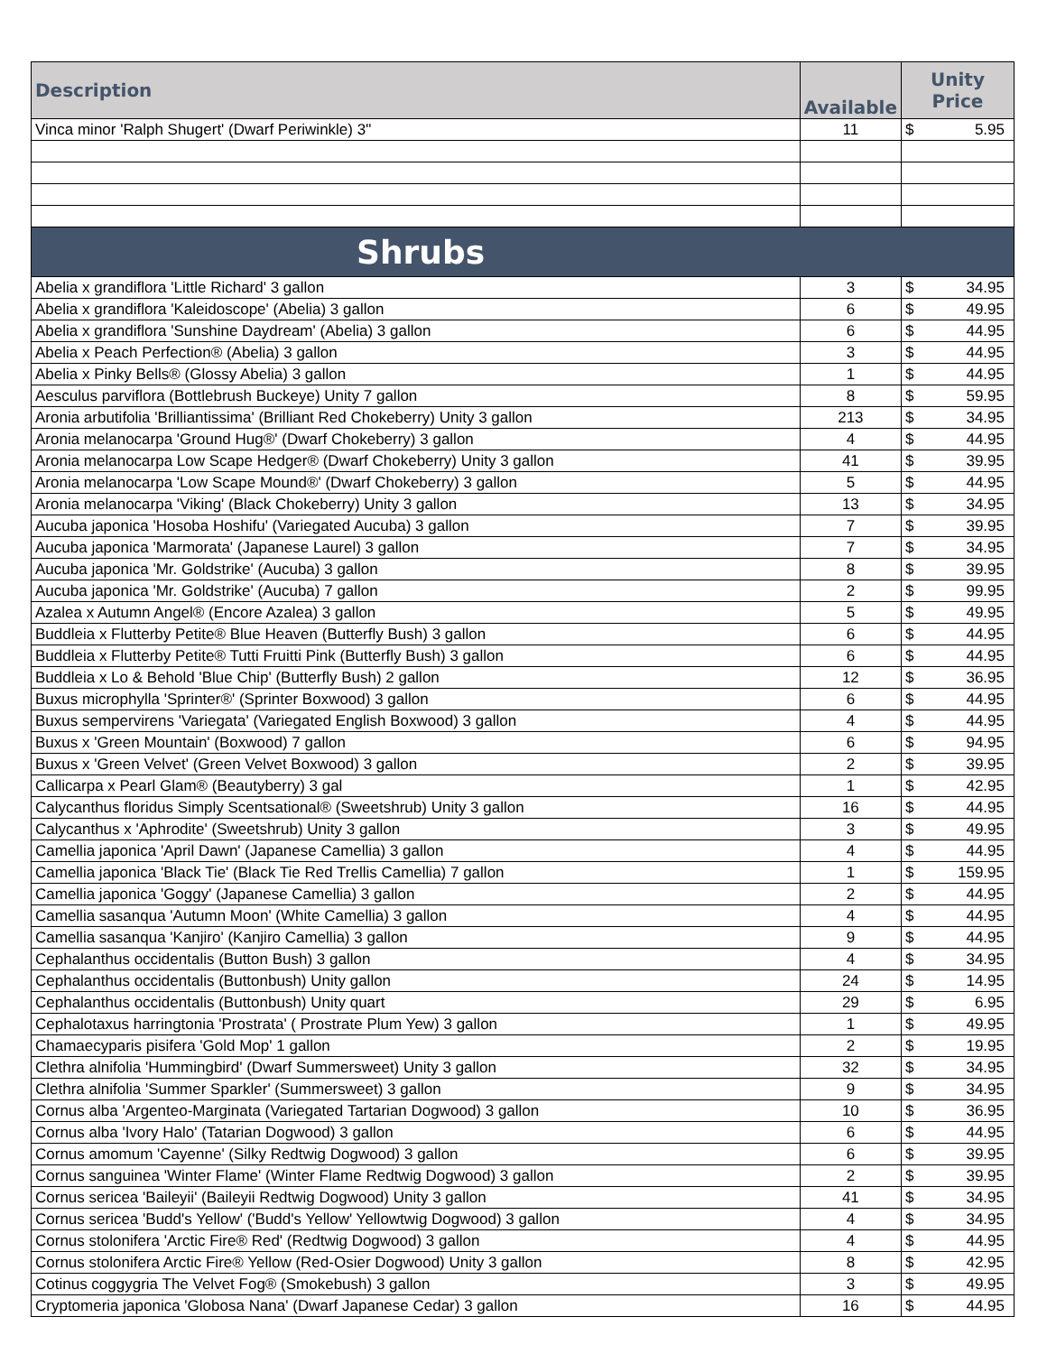| Description | Available | Unity Price |
| --- | --- | --- |
| Vinca minor 'Ralph Shugert' (Dwarf Periwinkle) 3" | 11 | $ 5.95 |
| Shrubs | | |
| Abelia x grandiflora 'Little Richard' 3 gallon | 3 | $ 34.95 |
| Abelia x grandiflora 'Kaleidoscope' (Abelia) 3 gallon | 6 | $ 49.95 |
| Abelia x grandiflora 'Sunshine Daydream' (Abelia) 3 gallon | 6 | $ 44.95 |
| Abelia x Peach Perfection® (Abelia) 3 gallon | 3 | $ 44.95 |
| Abelia x Pinky Bells® (Glossy Abelia) 3 gallon | 1 | $ 44.95 |
| Aesculus parviflora (Bottlebrush Buckeye) Unity 7 gallon | 8 | $ 59.95 |
| Aronia arbutifolia 'Brilliantissima' (Brilliant Red Chokeberry) Unity 3 gallon | 213 | $ 34.95 |
| Aronia melanocarpa 'Ground Hug®' (Dwarf Chokeberry) 3 gallon | 4 | $ 44.95 |
| Aronia melanocarpa Low Scape Hedger® (Dwarf Chokeberry) Unity 3 gallon | 41 | $ 39.95 |
| Aronia melanocarpa 'Low Scape Mound®' (Dwarf Chokeberry) 3 gallon | 5 | $ 44.95 |
| Aronia melanocarpa 'Viking' (Black Chokeberry) Unity 3 gallon | 13 | $ 34.95 |
| Aucuba japonica 'Hosoba Hoshifu' (Variegated Aucuba) 3 gallon | 7 | $ 39.95 |
| Aucuba japonica 'Marmorata' (Japanese Laurel) 3 gallon | 7 | $ 34.95 |
| Aucuba japonica 'Mr. Goldstrike' (Aucuba) 3 gallon | 8 | $ 39.95 |
| Aucuba japonica 'Mr. Goldstrike' (Aucuba) 7 gallon | 2 | $ 99.95 |
| Azalea x Autumn Angel® (Encore Azalea) 3 gallon | 5 | $ 49.95 |
| Buddleia x Flutterby Petite® Blue Heaven (Butterfly Bush) 3 gallon | 6 | $ 44.95 |
| Buddleia x Flutterby Petite® Tutti Fruitti Pink (Butterfly Bush) 3 gallon | 6 | $ 44.95 |
| Buddleia x Lo & Behold 'Blue Chip' (Butterfly Bush) 2 gallon | 12 | $ 36.95 |
| Buxus microphylla 'Sprinter®' (Sprinter Boxwood) 3 gallon | 6 | $ 44.95 |
| Buxus sempervirens 'Variegata' (Variegated English Boxwood) 3 gallon | 4 | $ 44.95 |
| Buxus x 'Green Mountain' (Boxwood) 7 gallon | 6 | $ 94.95 |
| Buxus x 'Green Velvet' (Green Velvet Boxwood) 3 gallon | 2 | $ 39.95 |
| Callicarpa x Pearl Glam® (Beautyberry) 3 gal | 1 | $ 42.95 |
| Calycanthus floridus Simply Scentsational® (Sweetshrub) Unity 3 gallon | 16 | $ 44.95 |
| Calycanthus x 'Aphrodite' (Sweetshrub) Unity 3 gallon | 3 | $ 49.95 |
| Camellia japonica 'April Dawn' (Japanese Camellia) 3 gallon | 4 | $ 44.95 |
| Camellia japonica 'Black Tie' (Black Tie Red Trellis Camellia) 7 gallon | 1 | $ 159.95 |
| Camellia japonica 'Goggy' (Japanese Camellia) 3 gallon | 2 | $ 44.95 |
| Camellia sasanqua 'Autumn Moon' (White Camellia) 3 gallon | 4 | $ 44.95 |
| Camellia sasanqua 'Kanjiro' (Kanjiro Camellia) 3 gallon | 9 | $ 44.95 |
| Cephalanthus occidentalis (Button Bush) 3 gallon | 4 | $ 34.95 |
| Cephalanthus occidentalis (Buttonbush) Unity gallon | 24 | $ 14.95 |
| Cephalanthus occidentalis (Buttonbush) Unity quart | 29 | $ 6.95 |
| Cephalotaxus harringtonia 'Prostrata' ( Prostrate Plum Yew) 3 gallon | 1 | $ 49.95 |
| Chamaecyparis pisifera 'Gold Mop' 1 gallon | 2 | $ 19.95 |
| Clethra alnifolia 'Hummingbird' (Dwarf Summersweet) Unity 3 gallon | 32 | $ 34.95 |
| Clethra alnifolia 'Summer Sparkler' (Summersweet) 3 gallon | 9 | $ 34.95 |
| Cornus alba 'Argenteo-Marginata (Variegated Tartarian Dogwood) 3 gallon | 10 | $ 36.95 |
| Cornus alba 'Ivory Halo' (Tatarian Dogwood) 3 gallon | 6 | $ 44.95 |
| Cornus amomum 'Cayenne' (Silky Redtwig Dogwood) 3 gallon | 6 | $ 39.95 |
| Cornus sanguinea 'Winter Flame' (Winter Flame Redtwig Dogwood) 3 gallon | 2 | $ 39.95 |
| Cornus sericea 'Baileyii' (Baileyii Redtwig Dogwood) Unity 3 gallon | 41 | $ 34.95 |
| Cornus sericea 'Budd's Yellow' ('Budd's Yellow' Yellowtwig Dogwood) 3 gallon | 4 | $ 34.95 |
| Cornus stolonifera 'Arctic Fire® Red' (Redtwig Dogwood) 3 gallon | 4 | $ 44.95 |
| Cornus stolonifera Arctic Fire® Yellow (Red-Osier Dogwood) Unity 3 gallon | 8 | $ 42.95 |
| Cotinus coggygria The Velvet Fog® (Smokebush) 3 gallon | 3 | $ 49.95 |
| Cryptomeria japonica 'Globosa Nana' (Dwarf Japanese Cedar) 3 gallon | 16 | $ 44.95 |